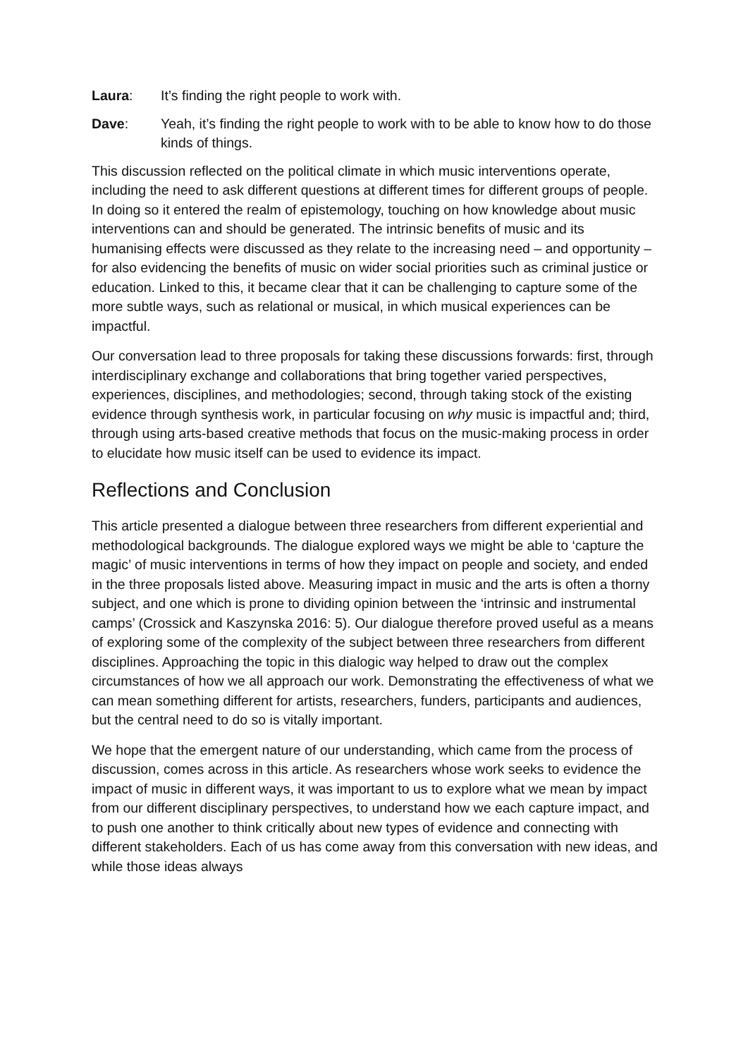Laura: It’s finding the right people to work with.
Dave: Yeah, it’s finding the right people to work with to be able to know how to do those kinds of things.
This discussion reflected on the political climate in which music interventions operate, including the need to ask different questions at different times for different groups of people. In doing so it entered the realm of epistemology, touching on how knowledge about music interventions can and should be generated. The intrinsic benefits of music and its humanising effects were discussed as they relate to the increasing need – and opportunity – for also evidencing the benefits of music on wider social priorities such as criminal justice or education. Linked to this, it became clear that it can be challenging to capture some of the more subtle ways, such as relational or musical, in which musical experiences can be impactful.
Our conversation lead to three proposals for taking these discussions forwards: first, through interdisciplinary exchange and collaborations that bring together varied perspectives, experiences, disciplines, and methodologies; second, through taking stock of the existing evidence through synthesis work, in particular focusing on why music is impactful and; third, through using arts-based creative methods that focus on the music-making process in order to elucidate how music itself can be used to evidence its impact.
Reflections and Conclusion
This article presented a dialogue between three researchers from different experiential and methodological backgrounds. The dialogue explored ways we might be able to ‘capture the magic’ of music interventions in terms of how they impact on people and society, and ended in the three proposals listed above. Measuring impact in music and the arts is often a thorny subject, and one which is prone to dividing opinion between the ‘intrinsic and instrumental camps’ (Crossick and Kaszynska 2016: 5). Our dialogue therefore proved useful as a means of exploring some of the complexity of the subject between three researchers from different disciplines. Approaching the topic in this dialogic way helped to draw out the complex circumstances of how we all approach our work. Demonstrating the effectiveness of what we can mean something different for artists, researchers, funders, participants and audiences, but the central need to do so is vitally important.
We hope that the emergent nature of our understanding, which came from the process of discussion, comes across in this article. As researchers whose work seeks to evidence the impact of music in different ways, it was important to us to explore what we mean by impact from our different disciplinary perspectives, to understand how we each capture impact, and to push one another to think critically about new types of evidence and connecting with different stakeholders. Each of us has come away from this conversation with new ideas, and while those ideas always